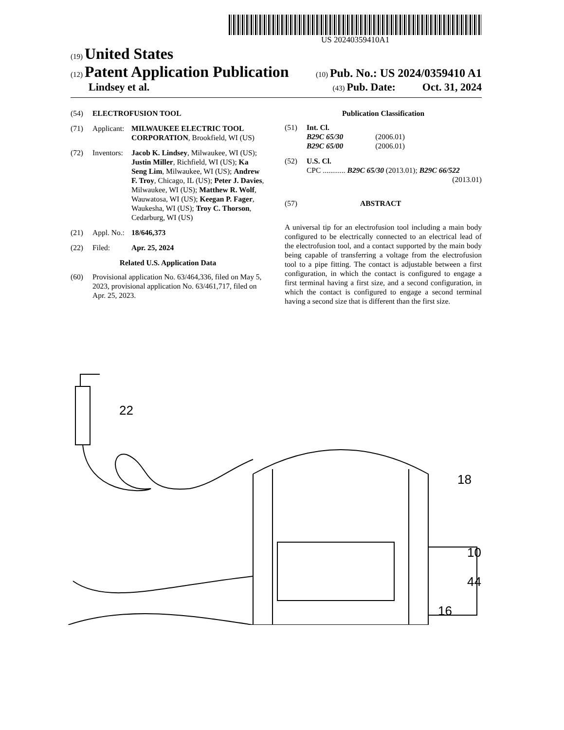US 20240359410A1
(19) United States
(12) Patent Application Publication
(10) Pub. No.: US 2024/0359410 A1
Lindsey et al.
(43) Pub. Date: Oct. 31, 2024
(54) ELECTROFUSION TOOL
(71) Applicant: MILWAUKEE ELECTRIC TOOL CORPORATION, Brookfield, WI (US)
(72) Inventors: Jacob K. Lindsey, Milwaukee, WI (US); Justin Miller, Richfield, WI (US); Ka Seng Lim, Milwaukee, WI (US); Andrew F. Troy, Chicago, IL (US); Peter J. Davies, Milwaukee, WI (US); Matthew R. Wolf, Wauwatosa, WI (US); Keegan P. Fager, Waukesha, WI (US); Troy C. Thorson, Cedarburg, WI (US)
(21) Appl. No.: 18/646,373
(22) Filed: Apr. 25, 2024
Related U.S. Application Data
(60) Provisional application No. 63/464,336, filed on May 5, 2023, provisional application No. 63/461,717, filed on Apr. 25, 2023.
Publication Classification
(51) Int. Cl.
B29C 65/30 (2006.01)
B29C 65/00 (2006.01)
(52) U.S. Cl.
CPC ............ B29C 65/30 (2013.01); B29C 66/522
(2013.01)
(57) ABSTRACT
A universal tip for an electrofusion tool including a main body configured to be electrically connected to an electrical lead of the electrofusion tool, and a contact supported by the main body being capable of transferring a voltage from the electrofusion tool to a pipe fitting. The contact is adjustable between a first configuration, in which the contact is configured to engage a first terminal having a first size, and a second configuration, in which the contact is configured to engage a second terminal having a second size that is different than the first size.
22
18
10
44
16